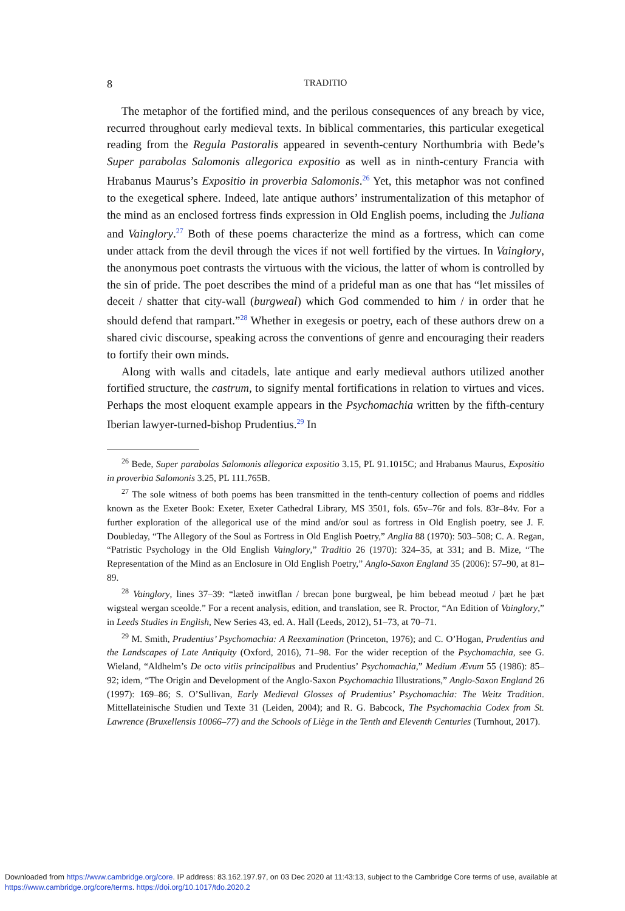8 TRADITIO
The metaphor of the fortified mind, and the perilous consequences of any breach by vice, recurred throughout early medieval texts. In biblical commentaries, this particular exegetical reading from the Regula Pastoralis appeared in seventh-century Northumbria with Bede’s Super parabolas Salomonis allegorica expositio as well as in ninth-century Francia with Hrabanus Maurus’s Expositio in proverbia Salomonis.<sup>26</sup> Yet, this metaphor was not confined to the exegetical sphere. Indeed, late antique authors’ instrumentalization of this metaphor of the mind as an enclosed fortress finds expression in Old English poems, including the Juliana and Vainglory.<sup>27</sup> Both of these poems characterize the mind as a fortress, which can come under attack from the devil through the vices if not well fortified by the virtues. In Vainglory, the anonymous poet contrasts the virtuous with the vicious, the latter of whom is controlled by the sin of pride. The poet describes the mind of a prideful man as one that has “let missiles of deceit / shatter that city-wall (burgweal) which God commended to him / in order that he should defend that rampart.”<sup>28</sup> Whether in exegesis or poetry, each of these authors drew on a shared civic discourse, speaking across the conventions of genre and encouraging their readers to fortify their own minds.
Along with walls and citadels, late antique and early medieval authors utilized another fortified structure, the castrum, to signify mental fortifications in relation to virtues and vices. Perhaps the most eloquent example appears in the Psychomachia written by the fifth-century Iberian lawyer-turned-bishop Prudentius.<sup>29</sup> In
<sup>26</sup> Bede, Super parabolas Salomonis allegorica expositio 3.15, PL 91.1015C; and Hrabanus Maurus, Expositio in proverbia Salomonis 3.25, PL 111.765B.
<sup>27</sup> The sole witness of both poems has been transmitted in the tenth-century collection of poems and riddles known as the Exeter Book: Exeter, Exeter Cathedral Library, MS 3501, fols. 65v–76r and fols. 83r–84v. For a further exploration of the allegorical use of the mind and/or soul as fortress in Old English poetry, see J. F. Doubleday, “The Allegory of the Soul as Fortress in Old English Poetry,” Anglia 88 (1970): 503–508; C. A. Regan, “Patristic Psychology in the Old English Vainglory,” Traditio 26 (1970): 324–35, at 331; and B. Mize, “The Representation of the Mind as an Enclosure in Old English Poetry,” Anglo-Saxon England 35 (2006): 57–90, at 81–89.
<sup>28</sup> Vainglory, lines 37–39: “læteð inwitflan / brecan þone burgweal, þe him bebead meotud / þæt he þæt wigsteal wergan sceolde.” For a recent analysis, edition, and translation, see R. Proctor, “An Edition of Vainglory,” in Leeds Studies in English, New Series 43, ed. A. Hall (Leeds, 2012), 51–73, at 70–71.
<sup>29</sup> M. Smith, Prudentius’ Psychomachia: A Reexamination (Princeton, 1976); and C. O’Hogan, Prudentius and the Landscapes of Late Antiquity (Oxford, 2016), 71–98. For the wider reception of the Psychomachia, see G. Wieland, “Aldhelm’s De octo vitiis principalibus and Prudentius’ Psychomachia,” Medium Ævum 55 (1986): 85–92; idem, “The Origin and Development of the Anglo-Saxon Psychomachia Illustrations,” Anglo-Saxon England 26 (1997): 169–86; S. O’Sullivan, Early Medieval Glosses of Prudentius’ Psychomachia: The Weitz Tradition. Mittellateinische Studien und Texte 31 (Leiden, 2004); and R. G. Babcock, The Psychomachia Codex from St. Lawrence (Bruxellensis 10066–77) and the Schools of Liège in the Tenth and Eleventh Centuries (Turnhout, 2017).
Downloaded from https://www.cambridge.org/core. IP address: 83.162.197.97, on 03 Dec 2020 at 11:43:13, subject to the Cambridge Core terms of use, available at https://www.cambridge.org/core/terms. https://doi.org/10.1017/tdo.2020.2